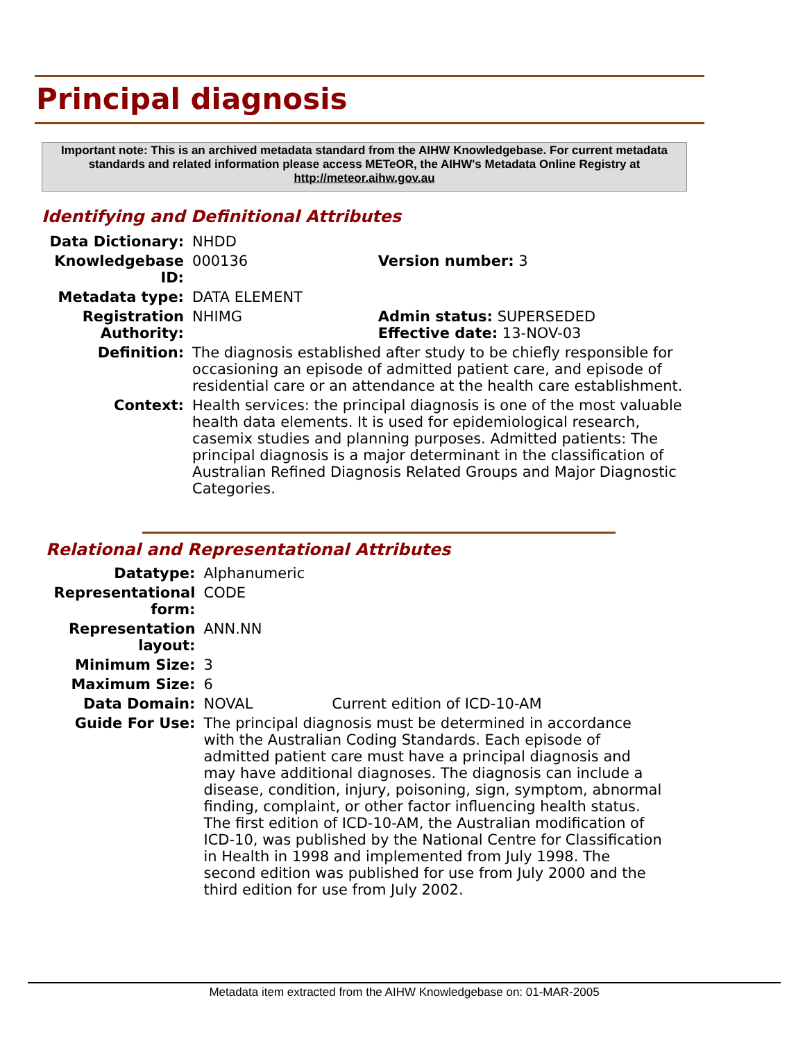Principal diagnosis
Important note: This is an archived metadata standard from the AIHW Knowledgebase. For current metadata standards and related information please access METeOR, the AIHW's Metadata Online Registry at http://meteor.aihw.gov.au
Identifying and Definitional Attributes
| Data Dictionary: | NHDD | |
| Knowledgebase ID: | 000136 | Version number: 3 |
| Metadata type: | DATA ELEMENT | |
| Registration Authority: | NHIMG | Admin status: SUPERSEDED Effective date: 13-NOV-03 |
| Definition: | The diagnosis established after study to be chiefly responsible for occasioning an episode of admitted patient care, and episode of residential care or an attendance at the health care establishment. | |
| Context: | Health services: the principal diagnosis is one of the most valuable health data elements. It is used for epidemiological research, casemix studies and planning purposes. Admitted patients: The principal diagnosis is a major determinant in the classification of Australian Refined Diagnosis Related Groups and Major Diagnostic Categories. | |
Relational and Representational Attributes
| Datatype: | Alphanumeric | |
| Representational form: | CODE | |
| Representation layout: | ANN.NN | |
| Minimum Size: | 3 | |
| Maximum Size: | 6 | |
| Data Domain: | NOVAL | Current edition of ICD-10-AM |
| Guide For Use: | The principal diagnosis must be determined in accordance with the Australian Coding Standards. Each episode of admitted patient care must have a principal diagnosis and may have additional diagnoses. The diagnosis can include a disease, condition, injury, poisoning, sign, symptom, abnormal finding, complaint, or other factor influencing health status. The first edition of ICD-10-AM, the Australian modification of ICD-10, was published by the National Centre for Classification in Health in 1998 and implemented from July 1998. The second edition was published for use from July 2000 and the third edition for use from July 2002. | |
Metadata item extracted from the AIHW Knowledgebase on: 01-MAR-2005